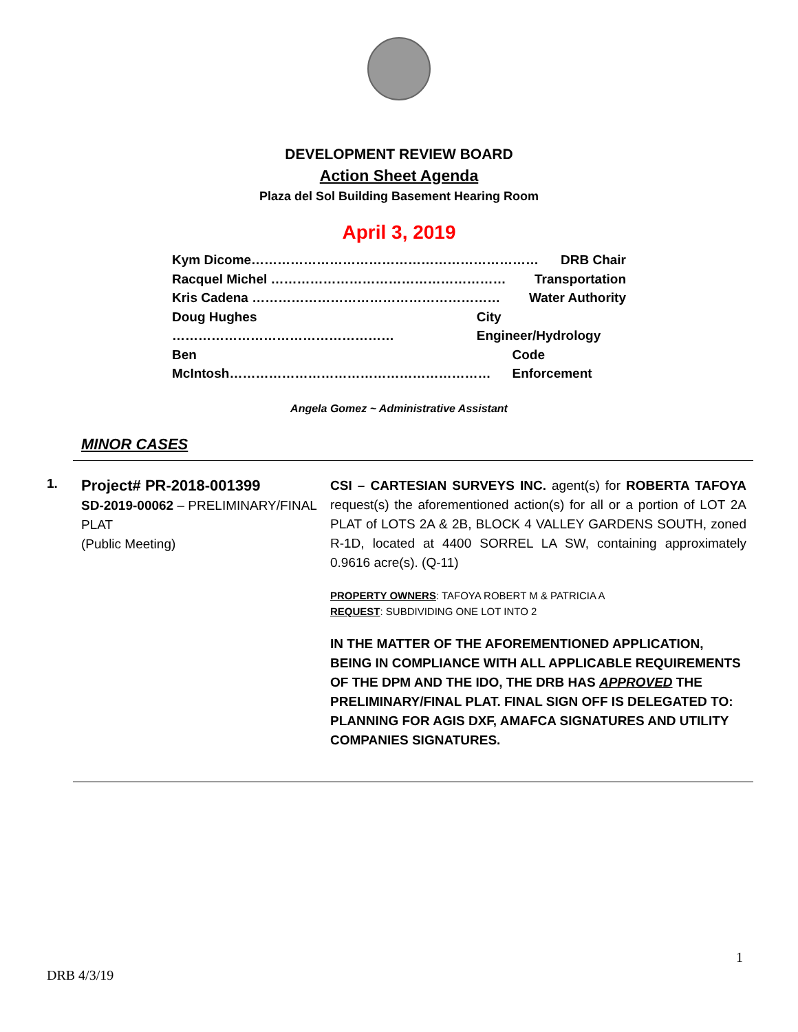DEVELOPMENT REVIEW BOARD
Action Sheet Agenda
Plaza del Sol Building Basement Hearing Room
April 3, 2019
Kym Dicome………………………………………………………… DRB Chair
Racquel Michel ……………………………………………… Transportation
Kris Cadena ………………………………………………… Water Authority
Doug Hughes …………………………………………… City Engineer/Hydrology
Ben McIntosh…………………………………………………… Code Enforcement
Angela Gomez ~ Administrative Assistant
MINOR CASES
1.
Project# PR-2018-001399
SD-2019-00062 – PRELIMINARY/FINAL PLAT
(Public Meeting)
CSI – CARTESIAN SURVEYS INC. agent(s) for ROBERTA TAFOYA request(s) the aforementioned action(s) for all or a portion of LOT 2A PLAT of LOTS 2A & 2B, BLOCK 4 VALLEY GARDENS SOUTH, zoned R-1D, located at 4400 SORREL LA SW, containing approximately 0.9616 acre(s). (Q-11)
PROPERTY OWNERS: TAFOYA ROBERT M & PATRICIA A
REQUEST: SUBDIVIDING ONE LOT INTO 2
IN THE MATTER OF THE AFOREMENTIONED APPLICATION, BEING IN COMPLIANCE WITH ALL APPLICABLE REQUIREMENTS OF THE DPM AND THE IDO, THE DRB HAS APPROVED THE PRELIMINARY/FINAL PLAT. FINAL SIGN OFF IS DELEGATED TO: PLANNING FOR AGIS DXF, AMAFCA SIGNATURES AND UTILITY COMPANIES SIGNATURES.
1
DRB 4/3/19